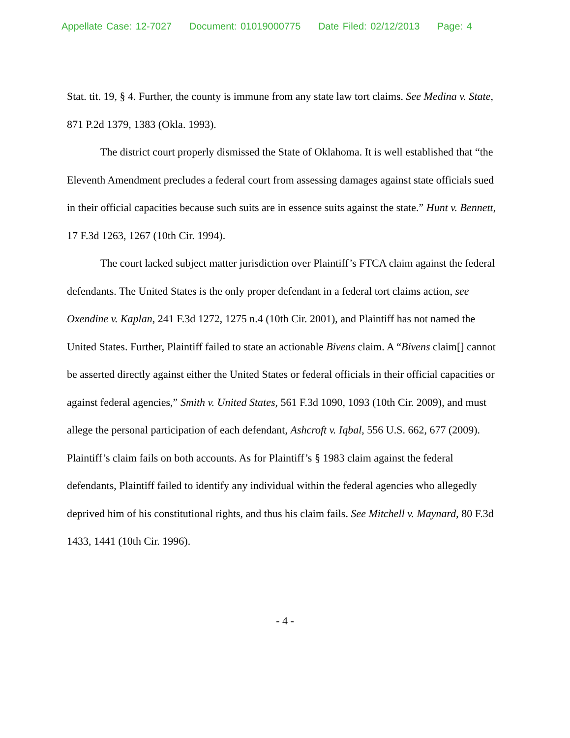Appellate Case: 12-7027 Document: 01019000775 Date Filed: 02/12/2013 Page: 4
Stat. tit. 19, § 4. Further, the county is immune from any state law tort claims. See Medina v. State, 871 P.2d 1379, 1383 (Okla. 1993).
The district court properly dismissed the State of Oklahoma. It is well established that “the Eleventh Amendment precludes a federal court from assessing damages against state officials sued in their official capacities because such suits are in essence suits against the state.” Hunt v. Bennett, 17 F.3d 1263, 1267 (10th Cir. 1994).
The court lacked subject matter jurisdiction over Plaintiff’s FTCA claim against the federal defendants. The United States is the only proper defendant in a federal tort claims action, see Oxendine v. Kaplan, 241 F.3d 1272, 1275 n.4 (10th Cir. 2001), and Plaintiff has not named the United States. Further, Plaintiff failed to state an actionable Bivens claim. A “Bivens claim[] cannot be asserted directly against either the United States or federal officials in their official capacities or against federal agencies,” Smith v. United States, 561 F.3d 1090, 1093 (10th Cir. 2009), and must allege the personal participation of each defendant, Ashcroft v. Iqbal, 556 U.S. 662, 677 (2009). Plaintiff’s claim fails on both accounts. As for Plaintiff’s § 1983 claim against the federal defendants, Plaintiff failed to identify any individual within the federal agencies who allegedly deprived him of his constitutional rights, and thus his claim fails. See Mitchell v. Maynard, 80 F.3d 1433, 1441 (10th Cir. 1996).
- 4 -